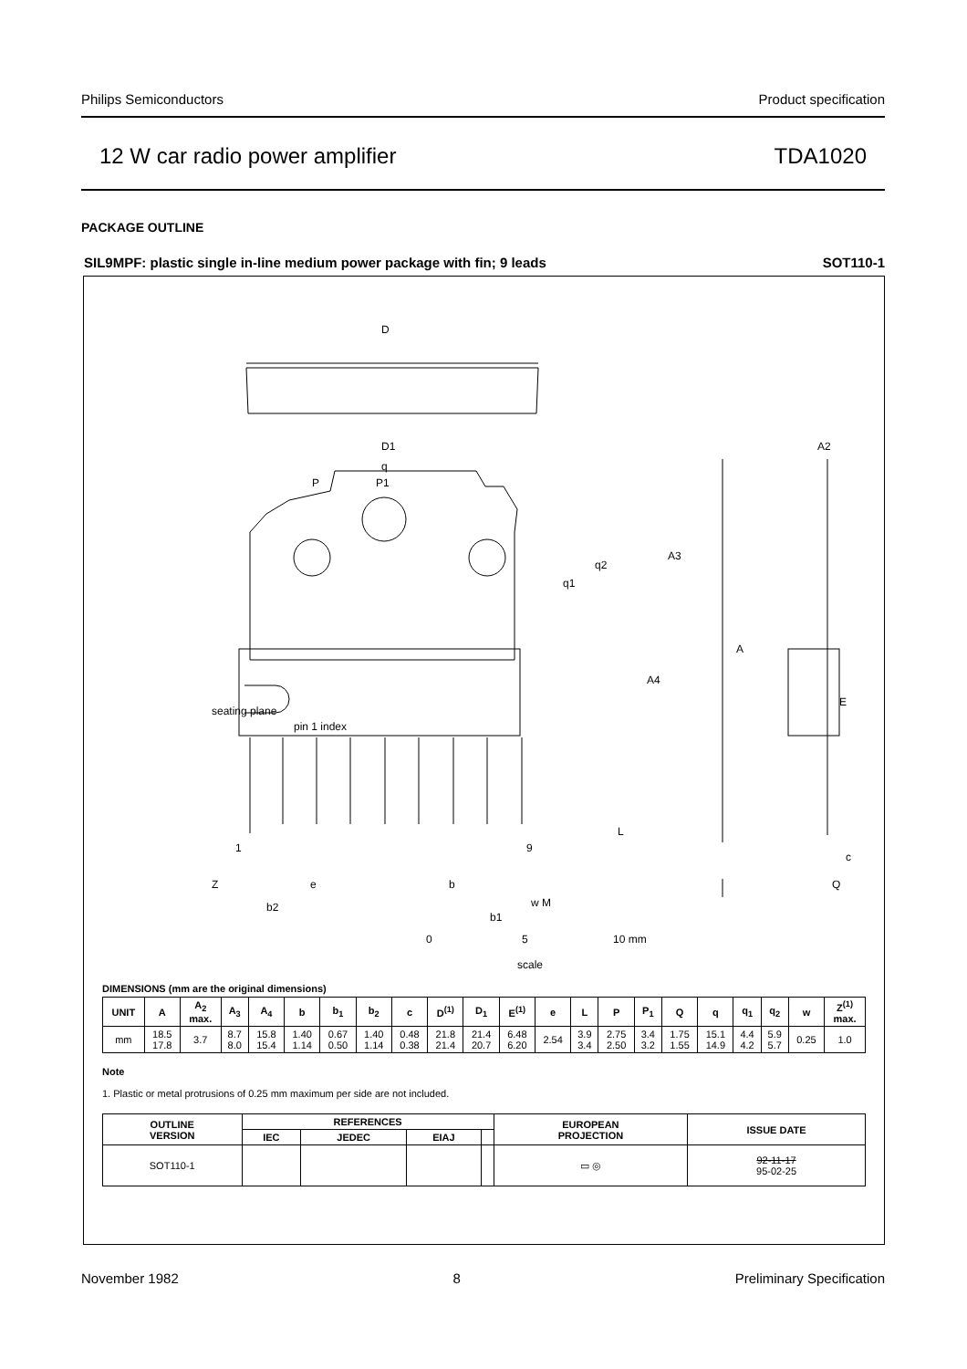Philips Semiconductors Product specification
12 W car radio power amplifier TDA1020
PACKAGE OUTLINE
SIL9MPF: plastic single in-line medium power package with fin; 9 leads SOT110-1
D
D1
q
P
P1
A3
q2
q1
A
A4
pin 1 index
seating plane
E
c
1
9
L
Z
e
b
Q
b2
b1
w M
A2
0
5
10 mm
scale
DIMENSIONS (mm are the original dimensions)
| UNIT | A | A<sub>2</sub> max. | A<sub>3</sub> | A<sub>4</sub> | b | b<sub>1</sub> | b<sub>2</sub> | c | D<sup>(1)</sup> | D<sub>1</sub> | E<sup>(1)</sup> | e | L | P | P<sub>1</sub> | Q | q | q<sub>1</sub> | q<sub>2</sub> | w | Z<sup>(1)</sup> max. |
| --- | --- | --- | --- | --- | --- | --- | --- | --- | --- | --- | --- | --- | --- | --- | --- | --- | --- | --- | --- | --- | --- |
| mm | 18.5 17.8 | 3.7 | 8.7 8.0 | 15.8 15.4 | 1.40 1.14 | 0.67 0.50 | 1.40 1.14 | 0.48 0.38 | 21.8 21.4 | 21.4 20.7 | 6.48 6.20 | 2.54 | 3.9 3.4 | 2.75 2.50 | 3.4 3.2 | 1.75 1.55 | 15.1 14.9 | 4.4 4.2 | 5.9 5.7 | 0.25 | 1.0 |
Note
1. Plastic or metal protrusions of 0.25 mm maximum per side are not included.
| OUTLINE VERSION | REFERENCES | | | | EUROPEAN PROJECTION | ISSUE DATE |
| --- | --- | --- | --- | --- | --- | --- |
| | IEC | JEDEC | EIAJ | | | |
| SOT110-1 | | | | | ▭ ◎ | 92-11-17 95-02-25 |
November 1982 8 Preliminary Specification